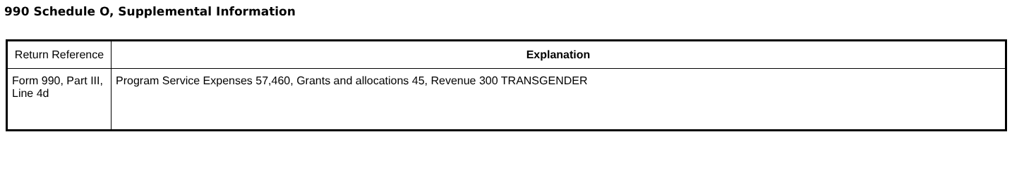990 Schedule O, Supplemental Information
| Return Reference | Explanation |
| --- | --- |
| Form 990, Part III, Line 4d | Program Service Expenses 57,460, Grants and allocations 45, Revenue 300 TRANSGENDER |